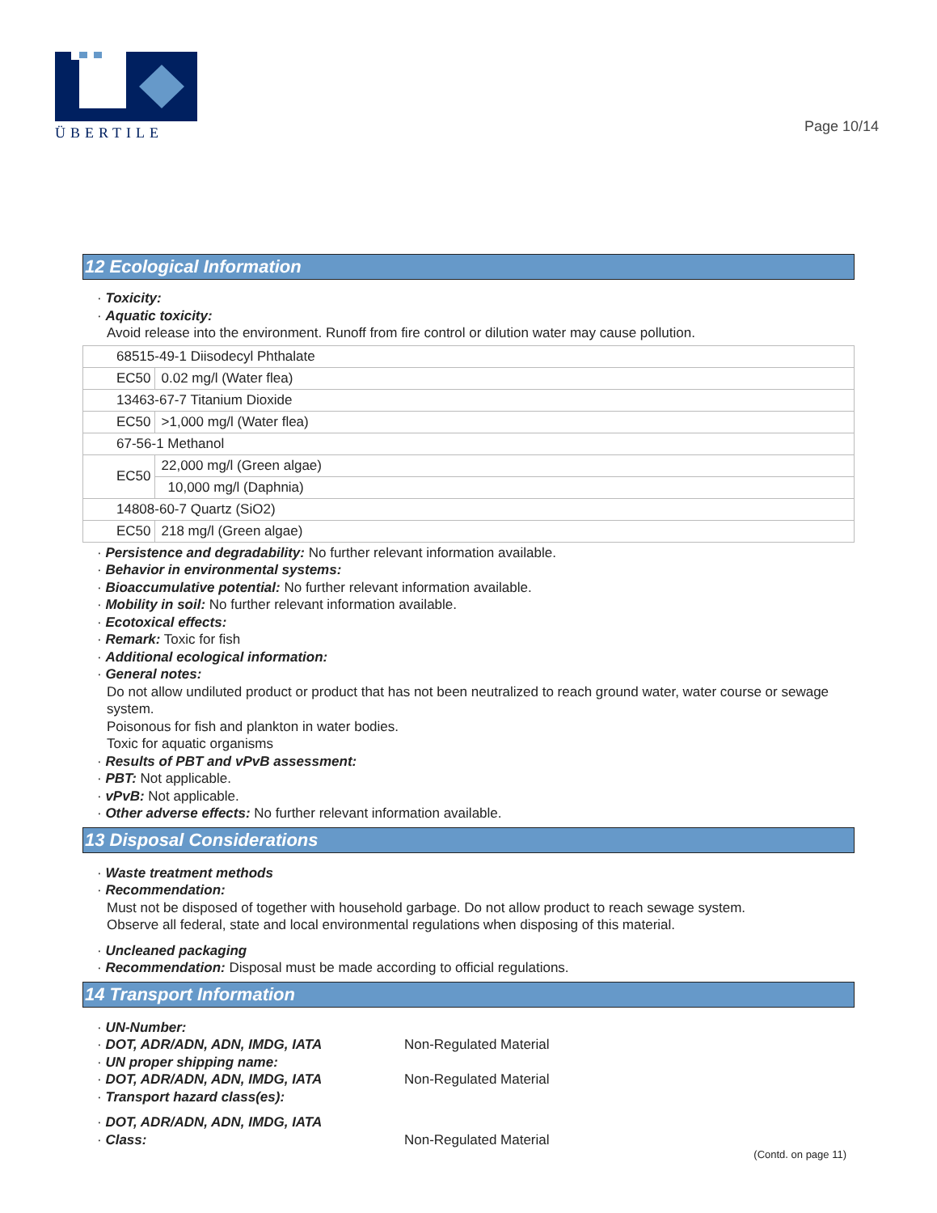ÜBERTILE
Page 10/14
12 Ecological Information
· Toxicity:
· Aquatic toxicity:
Avoid release into the environment. Runoff from fire control or dilution water may cause pollution.
| 68515-49-1 Diisodecyl Phthalate | |
| EC50 | 0.02 mg/l (Water flea) |
| 13463-67-7 Titanium Dioxide | |
| EC50 | >1,000 mg/l (Water flea) |
| 67-56-1 Methanol | |
| EC50 | 22,000 mg/l (Green algae) |
| | 10,000 mg/l (Daphnia) |
| 14808-60-7 Quartz (SiO2) | |
| EC50 | 218 mg/l (Green algae) |
· Persistence and degradability: No further relevant information available.
· Behavior in environmental systems:
· Bioaccumulative potential: No further relevant information available.
· Mobility in soil: No further relevant information available.
· Ecotoxical effects:
· Remark: Toxic for fish
· Additional ecological information:
· General notes:
Do not allow undiluted product or product that has not been neutralized to reach ground water, water course or sewage system.
Poisonous for fish and plankton in water bodies.
Toxic for aquatic organisms
· Results of PBT and vPvB assessment:
· PBT: Not applicable.
· vPvB: Not applicable.
· Other adverse effects: No further relevant information available.
13 Disposal Considerations
· Waste treatment methods
· Recommendation:
Must not be disposed of together with household garbage. Do not allow product to reach sewage system.
Observe all federal, state and local environmental regulations when disposing of this material.
· Uncleaned packaging
· Recommendation: Disposal must be made according to official regulations.
14 Transport Information
· UN-Number:
· DOT, ADR/ADN, ADN, IMDG, IATA Non-Regulated Material
· UN proper shipping name:
· DOT, ADR/ADN, ADN, IMDG, IATA Non-Regulated Material
· Transport hazard class(es):
· DOT, ADR/ADN, ADN, IMDG, IATA
· Class: Non-Regulated Material
(Contd. on page 11)